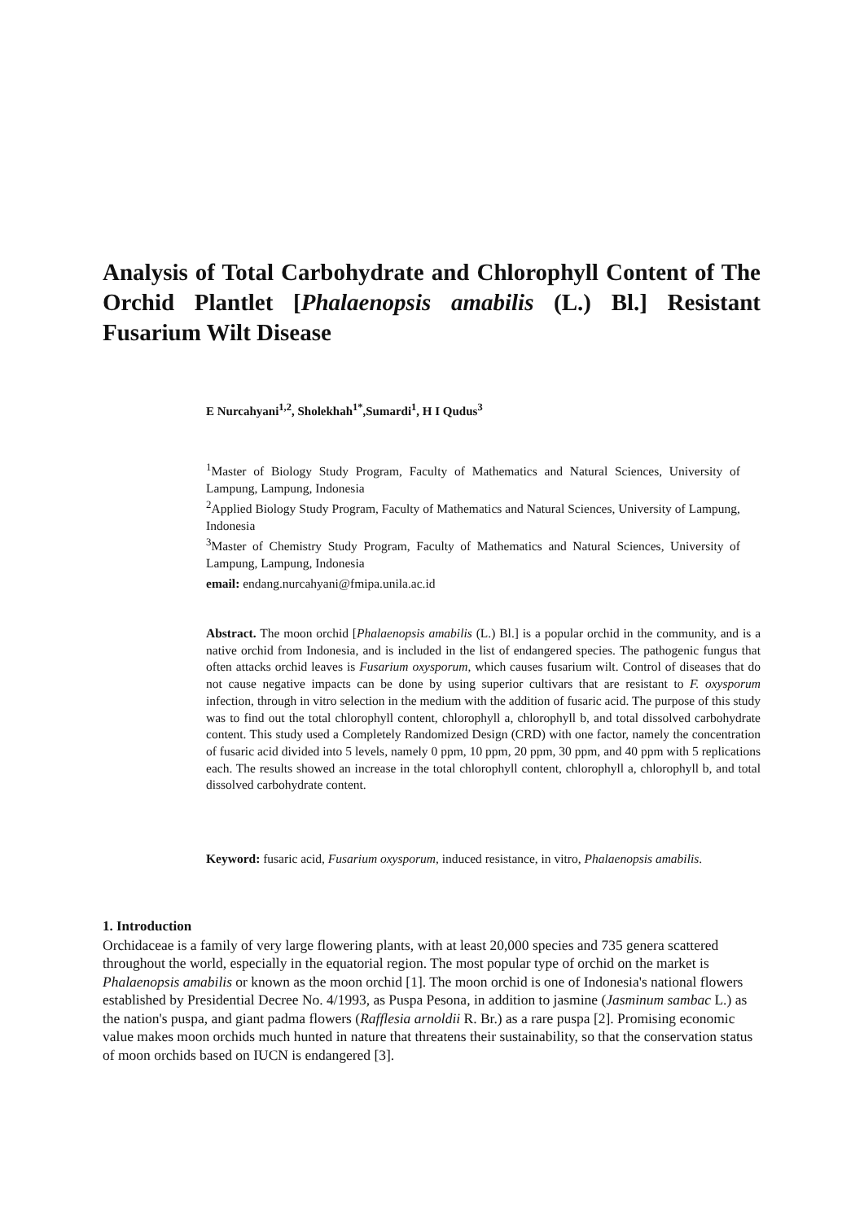Analysis of Total Carbohydrate and Chlorophyll Content of The Orchid Plantlet [Phalaenopsis amabilis (L.) Bl.] Resistant Fusarium Wilt Disease
E Nurcahyani<sup>1,2</sup>, Sholekhah<sup>1*</sup>,Sumardi<sup>1</sup>, H I Qudus<sup>3</sup>
<sup>1</sup> Master of Biology Study Program, Faculty of Mathematics and Natural Sciences, University of Lampung, Lampung, Indonesia
<sup>2</sup> Applied Biology Study Program, Faculty of Mathematics and Natural Sciences, University of Lampung, Indonesia
<sup>3</sup> Master of Chemistry Study Program, Faculty of Mathematics and Natural Sciences, University of Lampung, Lampung, Indonesia
email: endang.nurcahyani@fmipa.unila.ac.id
Abstract. The moon orchid [Phalaenopsis amabilis (L.) Bl.] is a popular orchid in the community, and is a native orchid from Indonesia, and is included in the list of endangered species. The pathogenic fungus that often attacks orchid leaves is Fusarium oxysporum, which causes fusarium wilt. Control of diseases that do not cause negative impacts can be done by using superior cultivars that are resistant to F. oxysporum infection, through in vitro selection in the medium with the addition of fusaric acid. The purpose of this study was to find out the total chlorophyll content, chlorophyll a, chlorophyll b, and total dissolved carbohydrate content. This study used a Completely Randomized Design (CRD) with one factor, namely the concentration of fusaric acid divided into 5 levels, namely 0 ppm, 10 ppm, 20 ppm, 30 ppm, and 40 ppm with 5 replications each. The results showed an increase in the total chlorophyll content, chlorophyll a, chlorophyll b, and total dissolved carbohydrate content.
Keyword: fusaric acid, Fusarium oxysporum, induced resistance, in vitro, Phalaenopsis amabilis.
1. Introduction
Orchidaceae is a family of very large flowering plants, with at least 20,000 species and 735 genera scattered throughout the world, especially in the equatorial region. The most popular type of orchid on the market is Phalaenopsis amabilis or known as the moon orchid [1]. The moon orchid is one of Indonesia's national flowers established by Presidential Decree No. 4/1993, as Puspa Pesona, in addition to jasmine (Jasminum sambac L.) as the nation's puspa, and giant padma flowers (Rafflesia arnoldii R. Br.) as a rare puspa [2]. Promising economic value makes moon orchids much hunted in nature that threatens their sustainability, so that the conservation status of moon orchids based on IUCN is endangered [3].